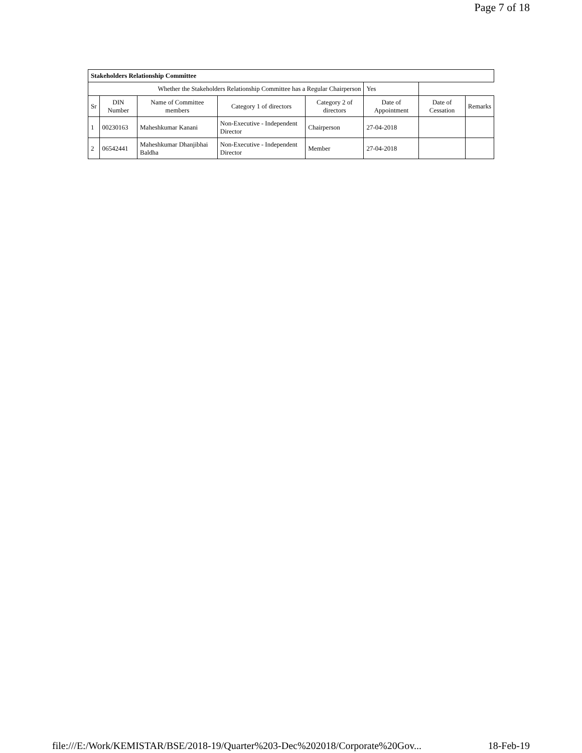Page 7 of 18
| Stakeholders Relationship Committee | | | | | | | |
| --- | --- | --- | --- | --- | --- | --- | --- |
| Whether the Stakeholders Relationship Committee has a Regular Chairperson | | | | | Yes | | |
| Sr | DIN Number | Name of Committee members | Category 1 of directors | Category 2 of directors | Date of Appointment | Date of Cessation | Remarks |
| 1 | 00230163 | Maheshkumar Kanani | Non-Executive - Independent Director | Chairperson | 27-04-2018 | | |
| 2 | 06542441 | Maheshkumar Dhanjibhai Baldha | Non-Executive - Independent Director | Member | 27-04-2018 | | |
file:///E:/Work/KEMISTAR/BSE/2018-19/Quarter%203-Dec%202018/Corporate%20Gov... 18-Feb-19